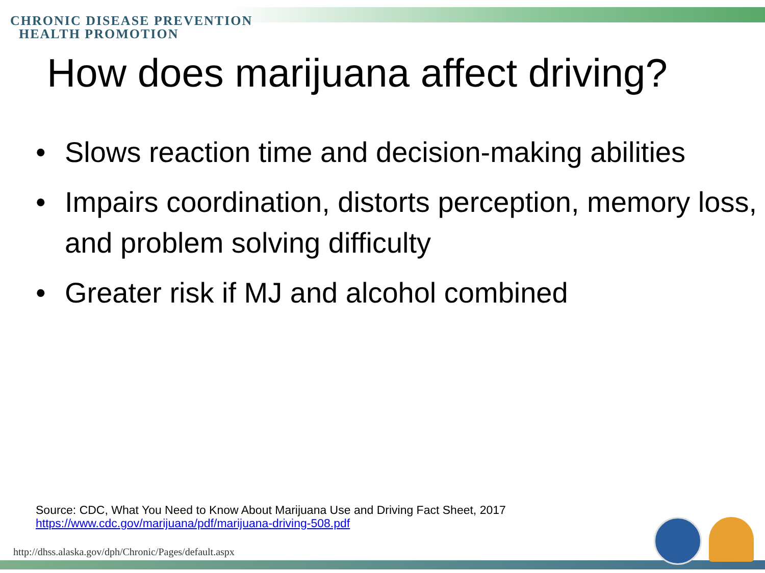CHRONIC DISEASE PREVENTION
HEALTH PROMOTION
How does marijuana affect driving?
• Slows reaction time and decision-making abilities
• Impairs coordination, distorts perception, memory loss, and problem solving difficulty
• Greater risk if MJ and alcohol combined
Source: CDC, What You Need to Know About Marijuana Use and Driving Fact Sheet, 2017
https://www.cdc.gov/marijuana/pdf/marijuana-driving-508.pdf
http://dhss.alaska.gov/dph/Chronic/Pages/default.aspx